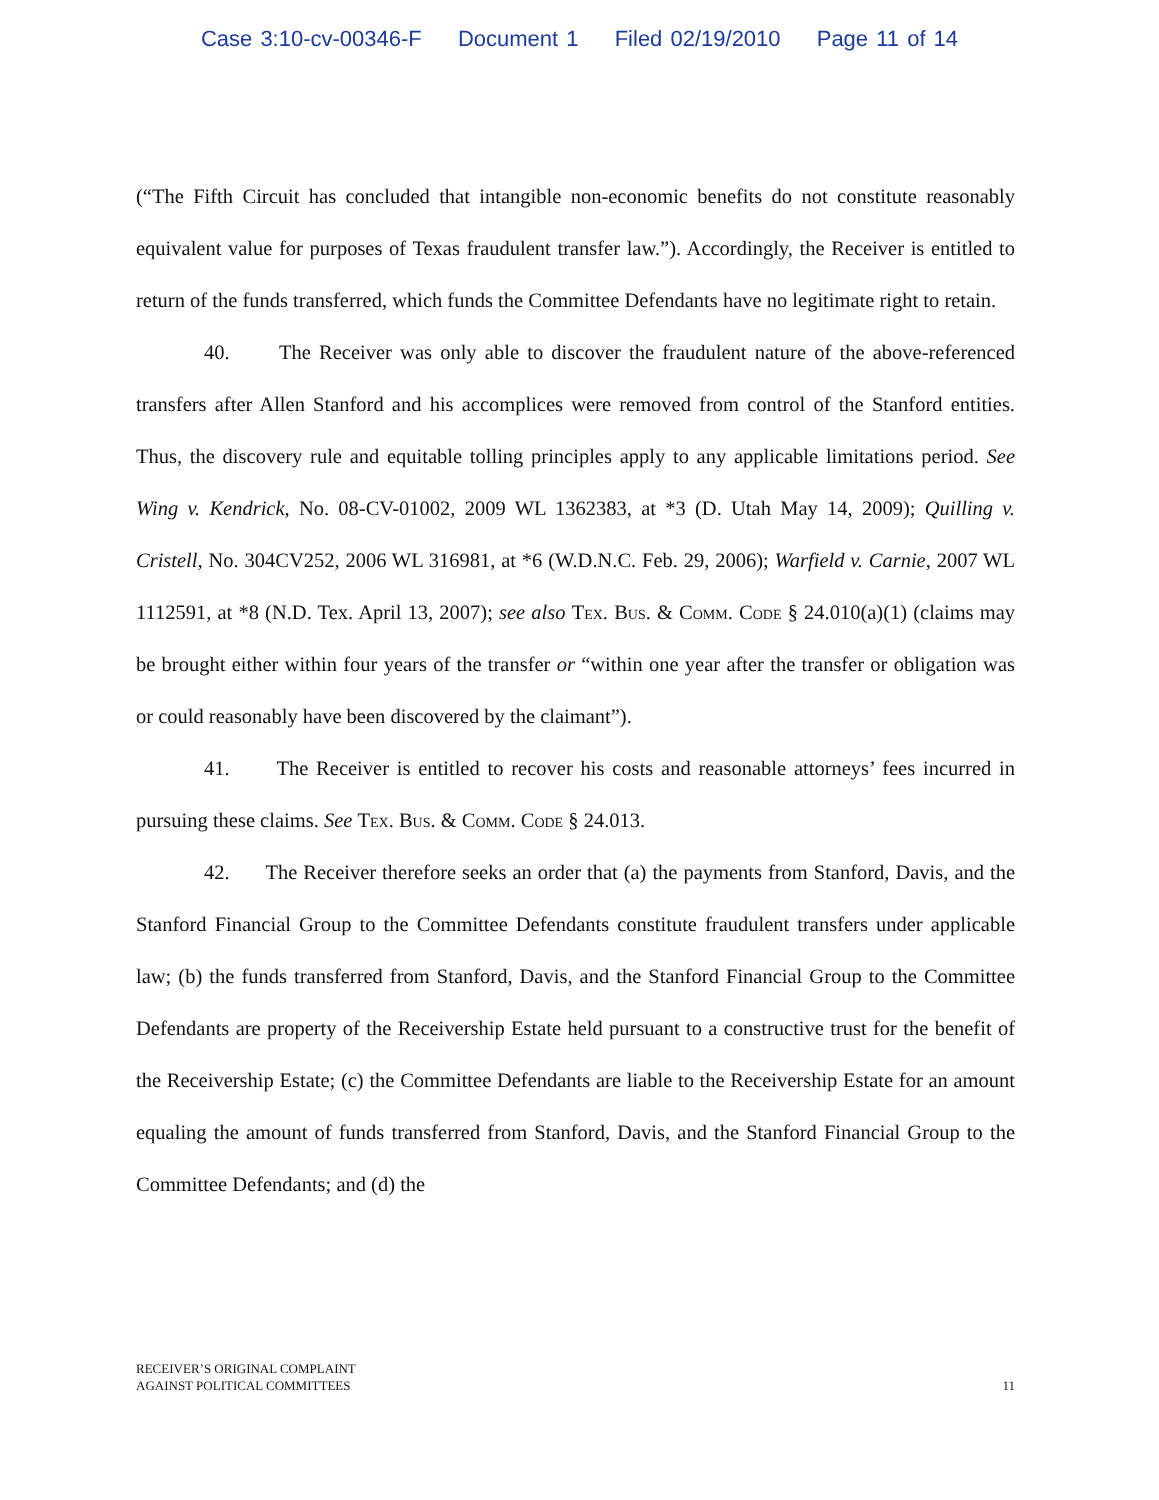Case 3:10-cv-00346-F Document 1 Filed 02/19/2010 Page 11 of 14
(“The Fifth Circuit has concluded that intangible non-economic benefits do not constitute reasonably equivalent value for purposes of Texas fraudulent transfer law.”). Accordingly, the Receiver is entitled to return of the funds transferred, which funds the Committee Defendants have no legitimate right to retain.
40. The Receiver was only able to discover the fraudulent nature of the above-referenced transfers after Allen Stanford and his accomplices were removed from control of the Stanford entities. Thus, the discovery rule and equitable tolling principles apply to any applicable limitations period. See Wing v. Kendrick, No. 08-CV-01002, 2009 WL 1362383, at *3 (D. Utah May 14, 2009); Quilling v. Cristell, No. 304CV252, 2006 WL 316981, at *6 (W.D.N.C. Feb. 29, 2006); Warfield v. Carnie, 2007 WL 1112591, at *8 (N.D. Tex. April 13, 2007); see also Tex. Bus. & Comm. Code § 24.010(a)(1) (claims may be brought either within four years of the transfer or “within one year after the transfer or obligation was or could reasonably have been discovered by the claimant”).
41. The Receiver is entitled to recover his costs and reasonable attorneys’ fees incurred in pursuing these claims. See Tex. Bus. & Comm. Code § 24.013.
42. The Receiver therefore seeks an order that (a) the payments from Stanford, Davis, and the Stanford Financial Group to the Committee Defendants constitute fraudulent transfers under applicable law; (b) the funds transferred from Stanford, Davis, and the Stanford Financial Group to the Committee Defendants are property of the Receivership Estate held pursuant to a constructive trust for the benefit of the Receivership Estate; (c) the Committee Defendants are liable to the Receivership Estate for an amount equaling the amount of funds transferred from Stanford, Davis, and the Stanford Financial Group to the Committee Defendants; and (d) the
RECEIVER’S ORIGINAL COMPLAINT
AGAINST POLITICAL COMMITTEES
11